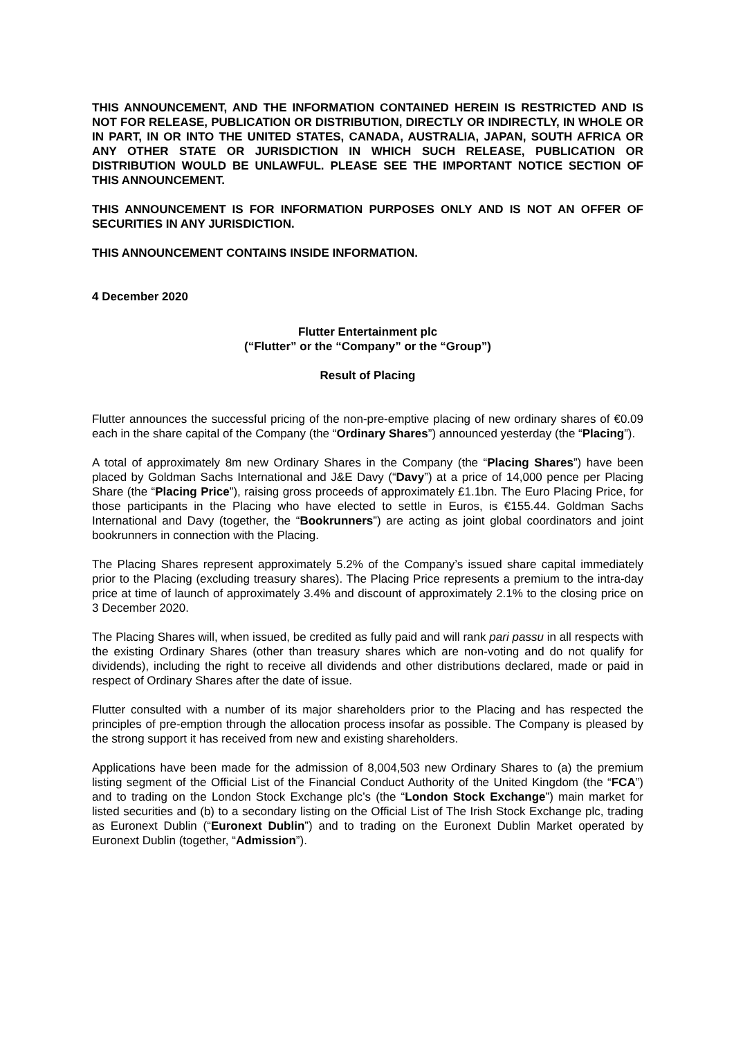THIS ANNOUNCEMENT, AND THE INFORMATION CONTAINED HEREIN IS RESTRICTED AND IS NOT FOR RELEASE, PUBLICATION OR DISTRIBUTION, DIRECTLY OR INDIRECTLY, IN WHOLE OR IN PART, IN OR INTO THE UNITED STATES, CANADA, AUSTRALIA, JAPAN, SOUTH AFRICA OR ANY OTHER STATE OR JURISDICTION IN WHICH SUCH RELEASE, PUBLICATION OR DISTRIBUTION WOULD BE UNLAWFUL. PLEASE SEE THE IMPORTANT NOTICE SECTION OF THIS ANNOUNCEMENT.
THIS ANNOUNCEMENT IS FOR INFORMATION PURPOSES ONLY AND IS NOT AN OFFER OF SECURITIES IN ANY JURISDICTION.
THIS ANNOUNCEMENT CONTAINS INSIDE INFORMATION.
4 December 2020
Flutter Entertainment plc
(“Flutter” or the “Company” or the “Group”)
Result of Placing
Flutter announces the successful pricing of the non-pre-emptive placing of new ordinary shares of €0.09 each in the share capital of the Company (the “Ordinary Shares”) announced yesterday (the “Placing”).
A total of approximately 8m new Ordinary Shares in the Company (the “Placing Shares”) have been placed by Goldman Sachs International and J&E Davy (“Davy”) at a price of 14,000 pence per Placing Share (the “Placing Price”), raising gross proceeds of approximately £1.1bn. The Euro Placing Price, for those participants in the Placing who have elected to settle in Euros, is €155.44. Goldman Sachs International and Davy (together, the “Bookrunners”) are acting as joint global coordinators and joint bookrunners in connection with the Placing.
The Placing Shares represent approximately 5.2% of the Company’s issued share capital immediately prior to the Placing (excluding treasury shares). The Placing Price represents a premium to the intra-day price at time of launch of approximately 3.4% and discount of approximately 2.1% to the closing price on 3 December 2020.
The Placing Shares will, when issued, be credited as fully paid and will rank pari passu in all respects with the existing Ordinary Shares (other than treasury shares which are non-voting and do not qualify for dividends), including the right to receive all dividends and other distributions declared, made or paid in respect of Ordinary Shares after the date of issue.
Flutter consulted with a number of its major shareholders prior to the Placing and has respected the principles of pre-emption through the allocation process insofar as possible. The Company is pleased by the strong support it has received from new and existing shareholders.
Applications have been made for the admission of 8,004,503 new Ordinary Shares to (a) the premium listing segment of the Official List of the Financial Conduct Authority of the United Kingdom (the “FCA”) and to trading on the London Stock Exchange plc’s (the “London Stock Exchange”) main market for listed securities and (b) to a secondary listing on the Official List of The Irish Stock Exchange plc, trading as Euronext Dublin (“Euronext Dublin”) and to trading on the Euronext Dublin Market operated by Euronext Dublin (together, “Admission”).